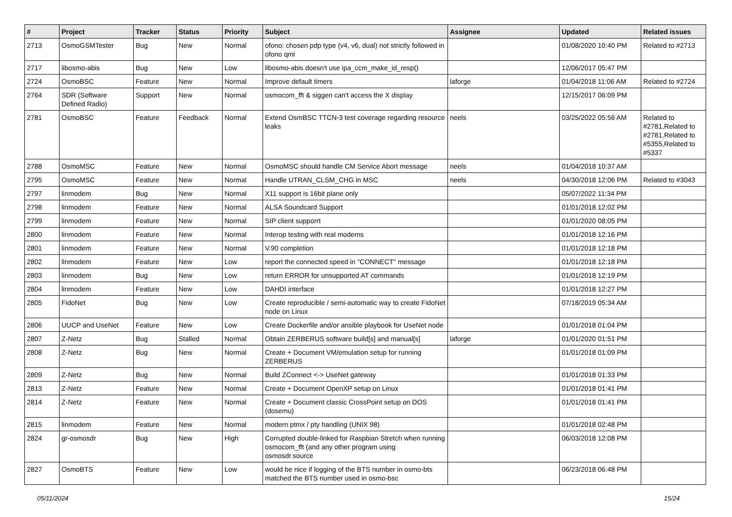| # | Project | Tracker | Status | Priority | Subject | Assignee | Updated | Related issues |
| --- | --- | --- | --- | --- | --- | --- | --- | --- |
| 2713 | OsmoGSMTester | Bug | New | Normal | ofono: chosen pdp type (v4, v6, dual) not strictly followed in ofono qmi | | 01/08/2020 10:40 PM | Related to #2713 |
| 2717 | libosmo-abis | Bug | New | Low | libosmo-abis doesn't use ipa_ccm_make_id_resp() | | 12/06/2017 05:47 PM | |
| 2724 | OsmoBSC | Feature | New | Normal | Improve default timers | laforge | 01/04/2018 11:06 AM | Related to #2724 |
| 2764 | SDR (Software Defined Radio) | Support | New | Normal | osmocom_fft & siggen can't access the X display | | 12/15/2017 06:09 PM | |
| 2781 | OsmoBSC | Feature | Feedback | Normal | Extend OsmBSC TTCN-3 test coverage regarding resource leaks | neels | 03/25/2022 05:56 AM | Related to #2781,Related to #2781,Related to #5355,Related to #5337 |
| 2788 | OsmoMSC | Feature | New | Normal | OsmoMSC should handle CM Service Abort message | neels | 01/04/2018 10:37 AM | |
| 2795 | OsmoMSC | Feature | New | Normal | Handle UTRAN_CLSM_CHG in MSC | neels | 04/30/2018 12:06 PM | Related to #3043 |
| 2797 | linmodem | Bug | New | Normal | X11 support is 16bit plane only | | 05/07/2022 11:34 PM | |
| 2798 | linmodem | Feature | New | Normal | ALSA Soundcard Support | | 01/01/2018 12:02 PM | |
| 2799 | linmodem | Feature | New | Normal | SIP client supporrt | | 01/01/2020 08:05 PM | |
| 2800 | linmodem | Feature | New | Normal | Interop testing with real modems | | 01/01/2018 12:16 PM | |
| 2801 | linmodem | Feature | New | Normal | V.90 completion | | 01/01/2018 12:18 PM | |
| 2802 | linmodem | Feature | New | Low | report the connected speed in "CONNECT" message | | 01/01/2018 12:18 PM | |
| 2803 | linmodem | Bug | New | Low | return ERROR for unsupported AT commands | | 01/01/2018 12:19 PM | |
| 2804 | linmodem | Feature | New | Low | DAHDI interface | | 01/01/2018 12:27 PM | |
| 2805 | FidoNet | Bug | New | Low | Create reproducible / semi-automatic way to create FidoNet node on Linux | | 07/18/2019 05:34 AM | |
| 2806 | UUCP and UseNet | Feature | New | Low | Create Dockerfile and/or ansible playbook for UseNet node | | 01/01/2018 01:04 PM | |
| 2807 | Z-Netz | Bug | Stalled | Normal | Obtain ZERBERUS software build[s] and manual[s] | laforge | 01/01/2020 01:51 PM | |
| 2808 | Z-Netz | Bug | New | Normal | Create + Document VM/emulation setup for running ZERBERUS | | 01/01/2018 01:09 PM | |
| 2809 | Z-Netz | Bug | New | Normal | Build ZConnect <-> UseNet gateway | | 01/01/2018 01:33 PM | |
| 2813 | Z-Netz | Feature | New | Normal | Create + Document OpenXP setup on Linux | | 01/01/2018 01:41 PM | |
| 2814 | Z-Netz | Feature | New | Normal | Create + Document classic CrossPoint setup on DOS (dosemu) | | 01/01/2018 01:41 PM | |
| 2815 | linmodem | Feature | New | Normal | modern ptmx / pty handling (UNIX 98) | | 01/01/2018 02:48 PM | |
| 2824 | gr-osmosdr | Bug | New | High | Corrupted double-linked for Raspbian Stretch when running osmocom_fft (and any other program using osmosdr.source | | 06/03/2018 12:08 PM | |
| 2827 | OsmoBTS | Feature | New | Low | would be nice if logging of the BTS number in osmo-bts matched the BTS number used in osmo-bsc | | 06/23/2018 06:48 PM | |
05/11/2024 15/24